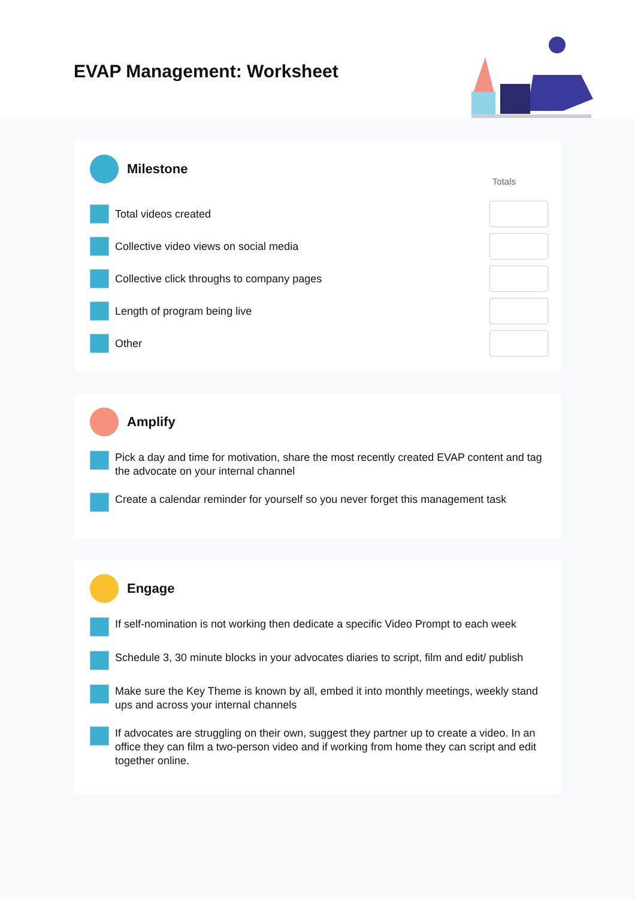EVAP Management: Worksheet
Milestone
Totals
Total videos created
Collective video views on social media
Collective click throughs to company pages
Length of program being live
Other
Amplify
Pick a day and time for motivation, share the most recently created EVAP content and tag the advocate on your internal channel
Create a calendar reminder for yourself so you never forget this management task
Engage
If self-nomination is not working then dedicate a specific Video Prompt to each week
Schedule 3, 30 minute blocks in your advocates diaries to script, film and edit/ publish
Make sure the Key Theme is known by all, embed it into monthly meetings, weekly stand ups and across your internal channels
If advocates are struggling on their own, suggest they partner up to create a video. In an office they can film a two-person video and if working from home they can script and edit together online.